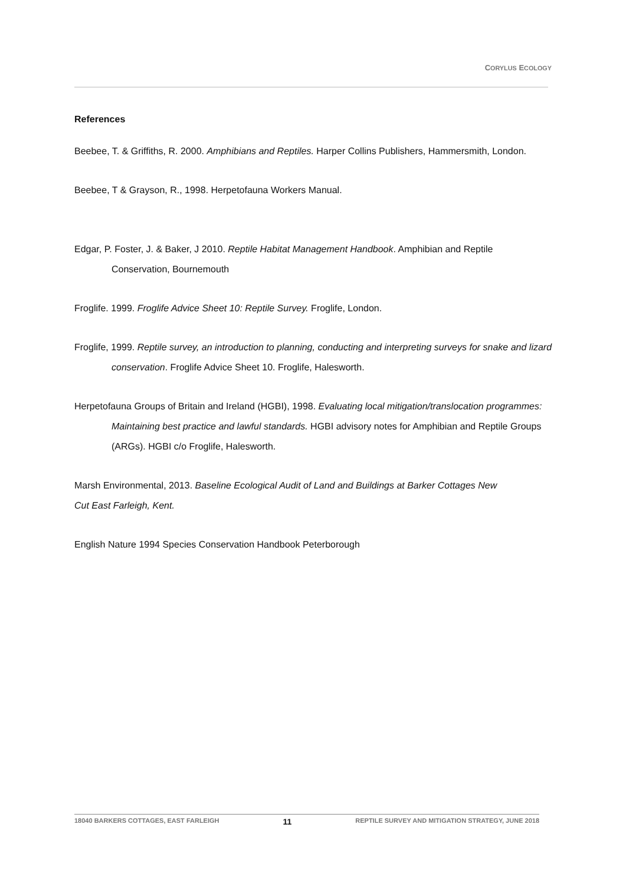CORYLUS ECOLOGY
References
Beebee, T. & Griffiths, R. 2000. Amphibians and Reptiles. Harper Collins Publishers, Hammersmith, London.
Beebee, T & Grayson, R., 1998. Herpetofauna Workers Manual.
Edgar, P. Foster, J. & Baker, J 2010. Reptile Habitat Management Handbook. Amphibian and Reptile Conservation, Bournemouth
Froglife. 1999. Froglife Advice Sheet 10: Reptile Survey. Froglife, London.
Froglife, 1999. Reptile survey, an introduction to planning, conducting and interpreting surveys for snake and lizard conservation. Froglife Advice Sheet 10. Froglife, Halesworth.
Herpetofauna Groups of Britain and Ireland (HGBI), 1998. Evaluating local mitigation/translocation programmes: Maintaining best practice and lawful standards. HGBI advisory notes for Amphibian and Reptile Groups (ARGs). HGBI c/o Froglife, Halesworth.
Marsh Environmental, 2013. Baseline Ecological Audit of Land and Buildings at Barker Cottages New
Cut East Farleigh, Kent.
English Nature 1994 Species Conservation Handbook Peterborough
18040 BARKERS COTTAGES, EAST FARLEIGH 11 REPTILE SURVEY AND MITIGATION STRATEGY, JUNE 2018